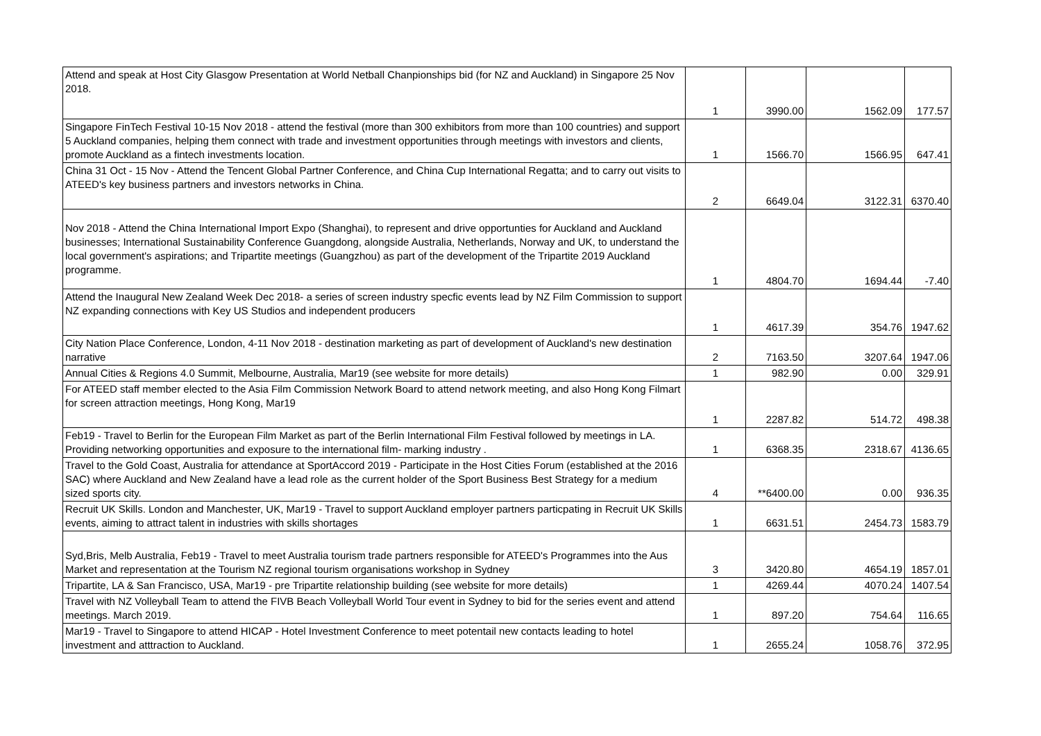| Attend and speak at Host City Glasgow Presentation at World Netball Chanpionships bid (for NZ and Auckland) in Singapore 25 Nov 2018. | 1 | 3990.00 | 1562.09 | 177.57 |
| Singapore FinTech Festival 10-15 Nov 2018 - attend the festival (more than 300 exhibitors from more than 100 countries) and support 5 Auckland companies, helping them connect with trade and investment opportunities through meetings with investors and clients, promote Auckland as a fintech investments location. | 1 | 1566.70 | 1566.95 | 647.41 |
| China 31 Oct - 15 Nov - Attend the Tencent Global Partner Conference, and China Cup International Regatta; and to carry out visits to ATEED's key business partners and investors networks in China. | 2 | 6649.04 | 3122.31 | 6370.40 |
| Nov 2018 - Attend the China International Import Expo (Shanghai), to represent and drive opportunties for Auckland and Auckland businesses; International Sustainability Conference Guangdong, alongside Australia, Netherlands, Norway and UK, to understand the local government's aspirations; and Tripartite meetings (Guangzhou) as part of the development of the Tripartite 2019 Auckland programme. | 1 | 4804.70 | 1694.44 | -7.40 |
| Attend the Inaugural New Zealand Week Dec 2018- a series of screen industry specfic events lead by NZ Film Commission to support NZ expanding connections with Key US Studios and independent producers | 1 | 4617.39 | 354.76 | 1947.62 |
| City Nation Place Conference, London, 4-11 Nov 2018 - destination marketing as part of development of Auckland's new destination narrative | 2 | 7163.50 | 3207.64 | 1947.06 |
| Annual Cities & Regions 4.0 Summit, Melbourne, Australia, Mar19 (see website for more details) | 1 | 982.90 | 0.00 | 329.91 |
| For ATEED staff member elected to the Asia Film Commission Network Board to attend network meeting, and also Hong Kong Filmart for screen attraction meetings, Hong Kong, Mar19 | 1 | 2287.82 | 514.72 | 498.38 |
| Feb19 - Travel to Berlin for the European Film Market as part of the Berlin International Film Festival followed by meetings in LA. Providing networking opportunities and exposure to the international film- marking industry . | 1 | 6368.35 | 2318.67 | 4136.65 |
| Travel to the Gold Coast, Australia for attendance at SportAccord 2019 - Participate in the Host Cities Forum (established at the 2016 SAC) where Auckland and New Zealand have a lead role as the current holder of the Sport Business Best Strategy for a medium sized sports city. | 4 | **6400.00 | 0.00 | 936.35 |
| Recruit UK Skills. London and Manchester, UK, Mar19 - Travel to support Auckland employer partners particpating in Recruit UK Skills events, aiming to attract talent in industries with skills shortages | 1 | 6631.51 | 2454.73 | 1583.79 |
| Syd,Bris, Melb Australia, Feb19 - Travel to meet Australia tourism trade partners responsible for ATEED's Programmes into the Aus Market and representation at the Tourism NZ regional tourism organisations workshop in Sydney | 3 | 3420.80 | 4654.19 | 1857.01 |
| Tripartite, LA & San Francisco, USA, Mar19 - pre Tripartite relationship building (see website for more details) | 1 | 4269.44 | 4070.24 | 1407.54 |
| Travel with NZ Volleyball Team to attend the FIVB Beach Volleyball World Tour event in Sydney to bid for the series event and attend meetings. March 2019. | 1 | 897.20 | 754.64 | 116.65 |
| Mar19 - Travel to Singapore to attend HICAP - Hotel Investment Conference to meet potentail new contacts leading to hotel investment and atttraction to Auckland. | 1 | 2655.24 | 1058.76 | 372.95 |